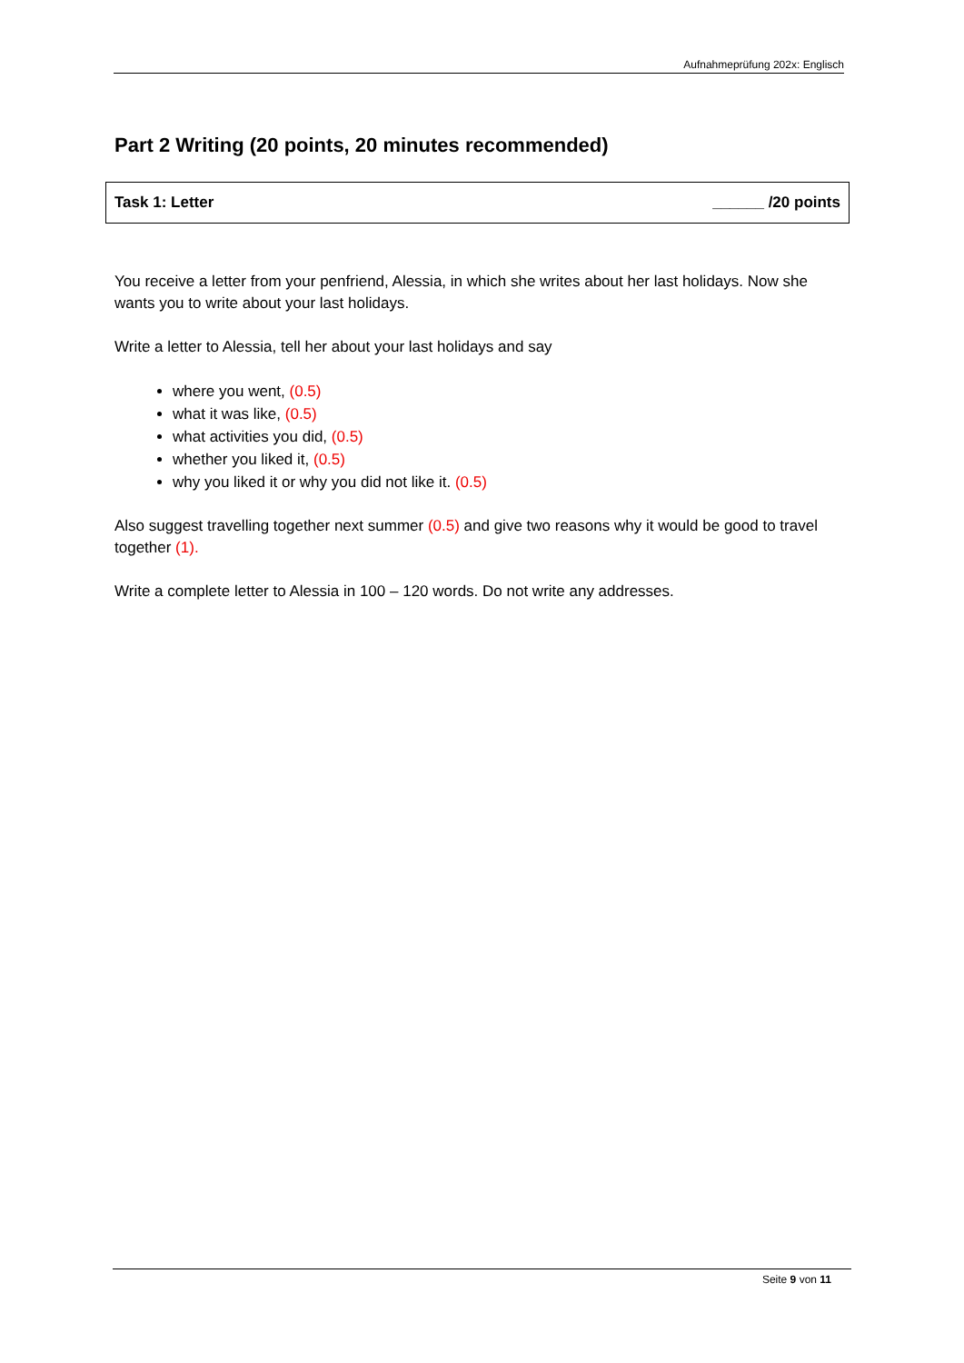Aufnahmeprüfung 202x: Englisch
Part 2 Writing (20 points, 20 minutes recommended)
Task 1: Letter ______ /20 points
You receive a letter from your penfriend, Alessia, in which she writes about her last holidays. Now she wants you to write about your last holidays.
Write a letter to Alessia, tell her about your last holidays and say
where you went, (0.5)
what it was like, (0.5)
what activities you did, (0.5)
whether you liked it, (0.5)
why you liked it or why you did not like it. (0.5)
Also suggest travelling together next summer (0.5) and give two reasons why it would be good to travel together (1).
Write a complete letter to Alessia in 100 – 120 words. Do not write any addresses.
Seite 9 von 11